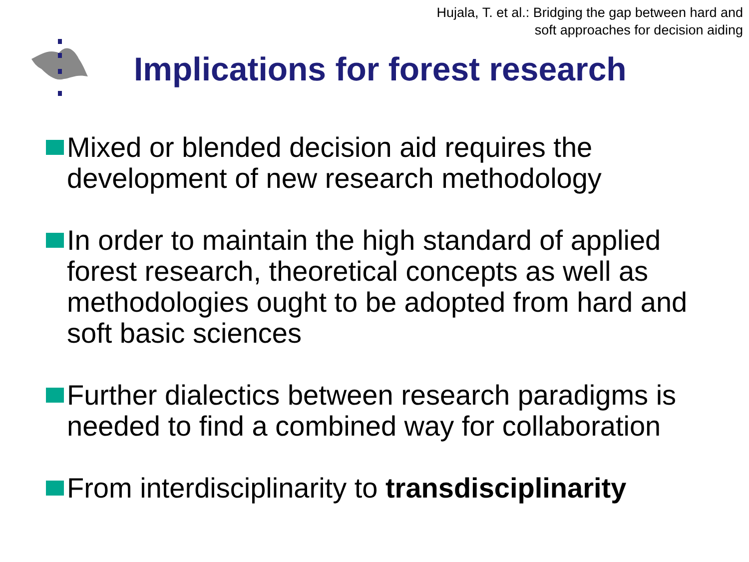Hujala, T. et al.: Bridging the gap between hard and
soft approaches for decision aiding
Implications for forest research
Mixed or blended decision aid requires the development of new research methodology
In order to maintain the high standard of applied forest research, theoretical concepts as well as methodologies ought to be adopted from hard and soft basic sciences
Further dialectics between research paradigms is needed to find a combined way for collaboration
From interdisciplinarity to transdisciplinarity